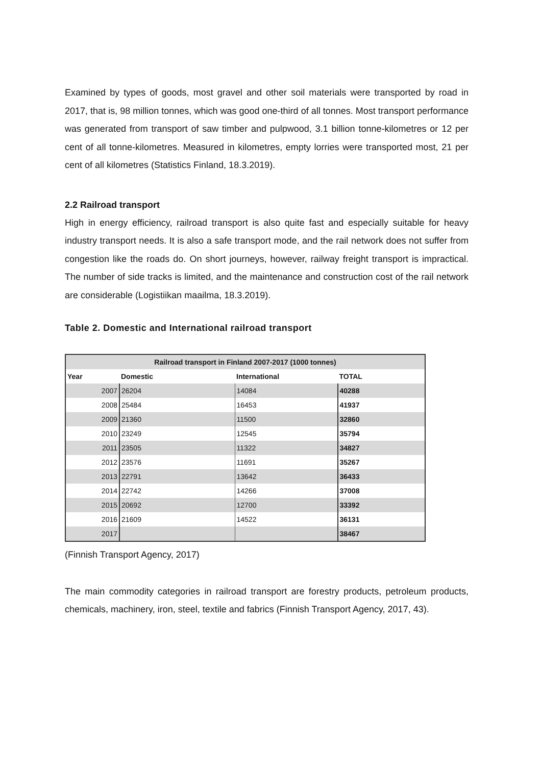Examined by types of goods, most gravel and other soil materials were transported by road in 2017, that is, 98 million tonnes, which was good one-third of all tonnes. Most transport performance was generated from transport of saw timber and pulpwood, 3.1 billion tonne-kilometres or 12 per cent of all tonne-kilometres. Measured in kilometres, empty lorries were transported most, 21 per cent of all kilometres (Statistics Finland, 18.3.2019).
2.2 Railroad transport
High in energy efficiency, railroad transport is also quite fast and especially suitable for heavy industry transport needs. It is also a safe transport mode, and the rail network does not suffer from congestion like the roads do. On short journeys, however, railway freight transport is impractical. The number of side tracks is limited, and the maintenance and construction cost of the rail network are considerable (Logistiikan maailma, 18.3.2019).
Table 2. Domestic and International railroad transport
| Railroad transport in Finland 2007-2017 (1000 tonnes) | | | |
| --- | --- | --- | --- |
| Year | Domestic | International | TOTAL |
| 2007 | 26204 | 14084 | 40288 |
| 2008 | 25484 | 16453 | 41937 |
| 2009 | 21360 | 11500 | 32860 |
| 2010 | 23249 | 12545 | 35794 |
| 2011 | 23505 | 11322 | 34827 |
| 2012 | 23576 | 11691 | 35267 |
| 2013 | 22791 | 13642 | 36433 |
| 2014 | 22742 | 14266 | 37008 |
| 2015 | 20692 | 12700 | 33392 |
| 2016 | 21609 | 14522 | 36131 |
| 2017 | | | 38467 |
(Finnish Transport Agency, 2017)
The main commodity categories in railroad transport are forestry products, petroleum products, chemicals, machinery, iron, steel, textile and fabrics (Finnish Transport Agency, 2017, 43).